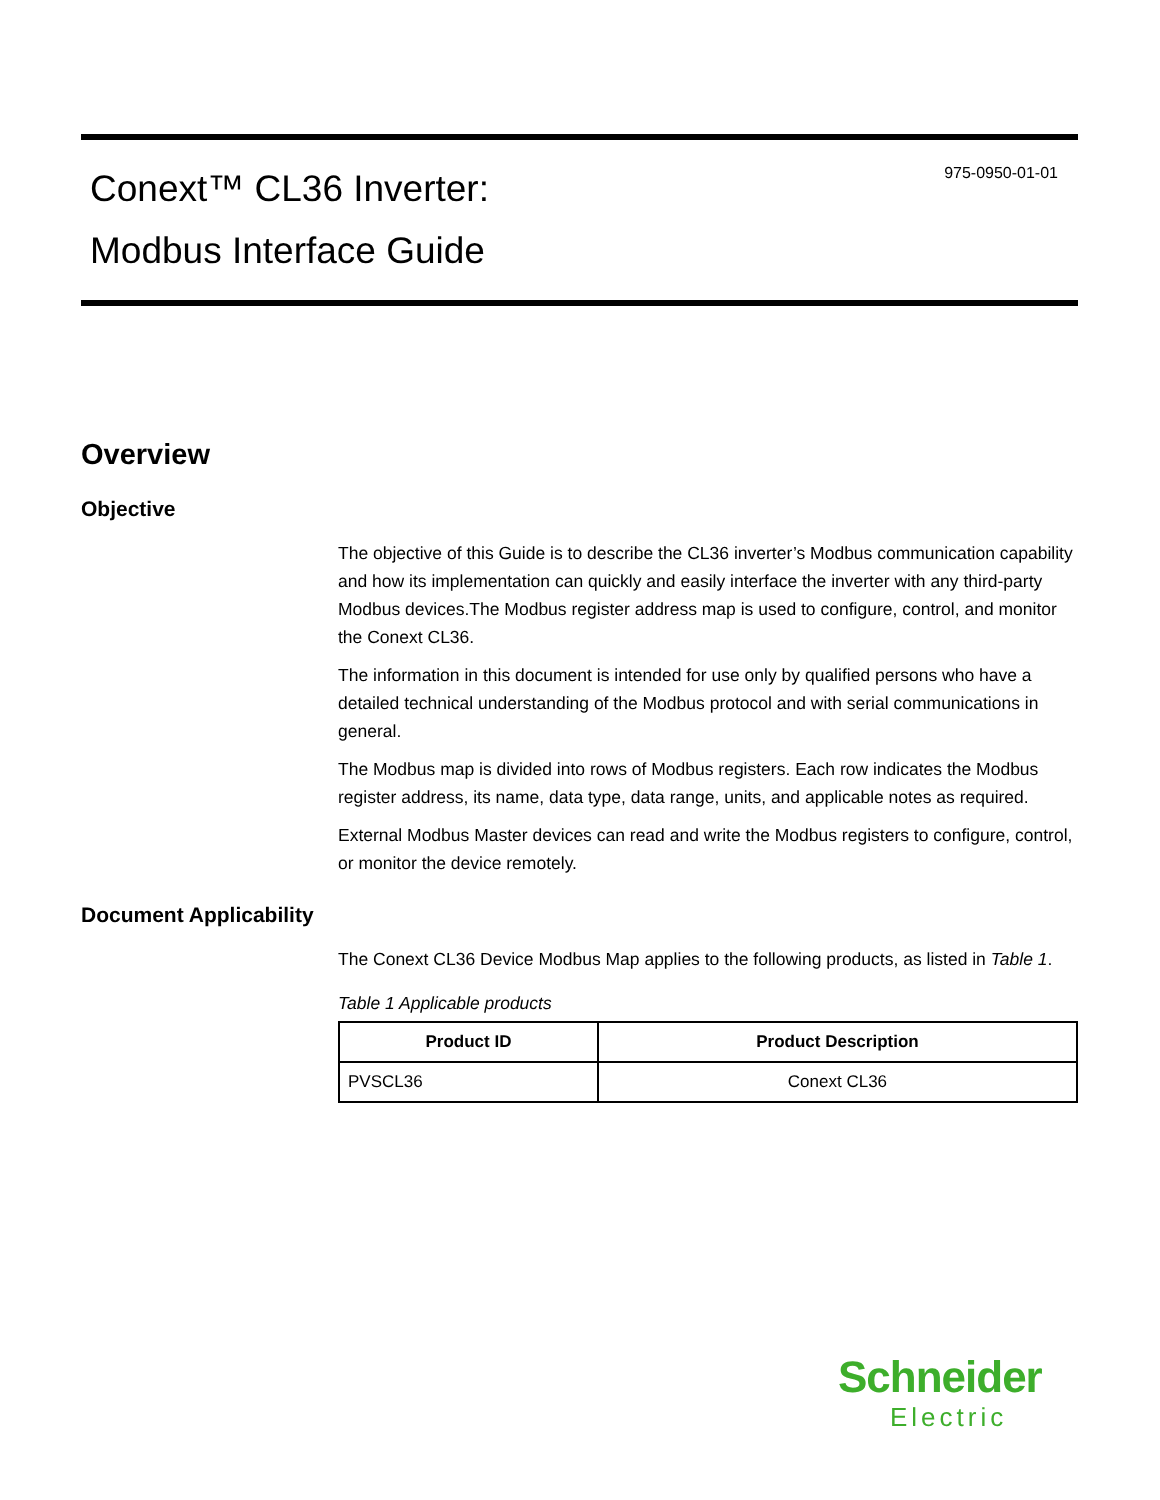Conext™ CL36 Inverter:
Modbus Interface Guide
975-0950-01-01
Overview
Objective
The objective of this Guide is to describe the CL36 inverter’s Modbus communication capability and how its implementation can quickly and easily interface the inverter with any third-party Modbus devices.The Modbus register address map is used to configure, control, and monitor the Conext CL36.
The information in this document is intended for use only by qualified persons who have a detailed technical understanding of the Modbus protocol and with serial communications in general.
The Modbus map is divided into rows of Modbus registers. Each row indicates the Modbus register address, its name, data type, data range, units, and applicable notes as required.
External Modbus Master devices can read and write the Modbus registers to configure, control, or monitor the device remotely.
Document Applicability
The Conext CL36 Device Modbus Map applies to the following products, as listed in Table 1.
Table 1 Applicable products
| Product ID | Product Description |
| --- | --- |
| PVSCL36 | Conext CL36 |
Schneider
Electric